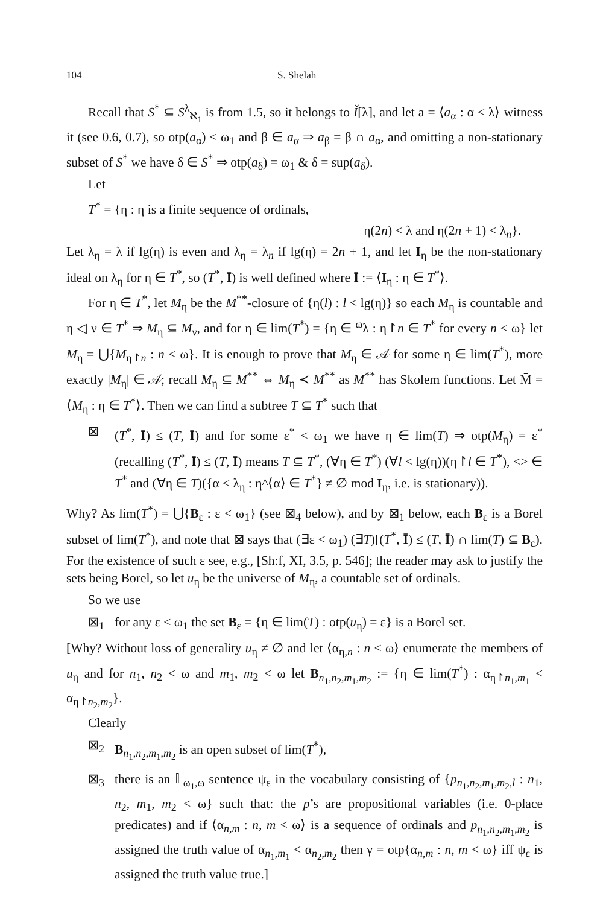104 S. Shelah
Recall that S<sup>*</sup> ⊆ S<sup>λ</sup><sub>ℵ<sub>1</sub></sub> is from 1.5, so it belongs to Ǐ[λ], and let ā = ⟨a<sub>α</sub> : α < λ⟩ witness it (see 0.6, 0.7), so otp(a<sub>α</sub>) ≤ ω<sub>1</sub> and β ∈ a<sub>α</sub> ⇒ a<sub>β</sub> = β ∩ a<sub>α</sub>, and omitting a non-stationary subset of S<sup>*</sup> we have δ ∈ S<sup>*</sup> ⇒ otp(a<sub>δ</sub>) = ω<sub>1</sub> & δ = sup(a<sub>δ</sub>).
Let
T<sup>*</sup> = {η : η is a finite sequence of ordinals,
η(2n) < λ and η(2n + 1) < λ<sub>n</sub>}.
Let λ<sub>η</sub> = λ if lg(η) is even and λ<sub>η</sub> = λ<sub>n</sub> if lg(η) = 2n + 1, and let I<sub>η</sub> be the non-stationary ideal on λ<sub>η</sub> for η ∈ T<sup>*</sup>, so (T<sup>*</sup>, Ī) is well defined where Ī := ⟨I<sub>η</sub> : η ∈ T<sup>*</sup>⟩.
For η ∈ T<sup>*</sup>, let M<sub>η</sub> be the M<sup>**</sup>-closure of {η(l) : l < lg(η)} so each M<sub>η</sub> is countable and η ◁ ν ∈ T<sup>*</sup> ⇒ M<sub>η</sub> ⊆ M<sub>ν</sub>, and for η ∈ lim(T<sup>*</sup>) = {η ∈ <sup>ω</sup>λ : η↾n ∈ T<sup>*</sup> for every n < ω} let M<sub>η</sub> = ⋃{M<sub>η↾n</sub> : n < ω}. It is enough to prove that M<sub>η</sub> ∈ 𝒜 for some η ∈ lim(T<sup>*</sup>), more exactly |M<sub>η</sub>| ∈ 𝒜; recall M<sub>η</sub> ⊆ M<sup>**</sup> ⇔ M<sub>η</sub> ≺ M<sup>**</sup> as M<sup>**</sup> has Skolem functions. Let M̄ = ⟨M<sub>η</sub> : η ∈ T<sup>*</sup>⟩. Then we can find a subtree T ⊆ T<sup>*</sup> such that
⊠ (T<sup>*</sup>, Ī) ≤ (T, Ī) and for some ε<sup>*</sup> < ω<sub>1</sub> we have η ∈ lim(T) ⇒ otp(M<sub>η</sub>) = ε<sup>*</sup> (recalling (T<sup>*</sup>, Ī) ≤ (T, Ī) means T ⊆ T<sup>*</sup>, (∀η ∈ T<sup>*</sup>) (∀l < lg(η))(η↾l ∈ T<sup>*</sup>), <> ∈ T<sup>*</sup> and (∀η ∈ T)({α < λ<sub>η</sub> : η^⟨α⟩ ∈ T<sup>*</sup>} ≠ ∅ mod I<sub>η</sub>, i.e. is stationary)).
Why? As lim(T<sup>*</sup>) = ⋃{B<sub>ε</sub> : ε < ω<sub>1</sub>} (see ⊠<sub>4</sub> below), and by ⊠<sub>1</sub> below, each B<sub>ε</sub> is a Borel subset of lim(T<sup>*</sup>), and note that ⊠ says that (∃ε < ω<sub>1</sub>) (∃T)[(T<sup>*</sup>, Ī) ≤ (T, Ī) ∩ lim(T) ⊆ B<sub>ε</sub>). For the existence of such ε see, e.g., [Sh:f, XI, 3.5, p. 546]; the reader may ask to justify the sets being Borel, so let u<sub>η</sub> be the universe of M<sub>η</sub>, a countable set of ordinals.
So we use
⊠<sub>1</sub> for any ε < ω<sub>1</sub> the set B<sub>ε</sub> = {η ∈ lim(T) : otp(u<sub>η</sub>) = ε} is a Borel set.
[Why? Without loss of generality u<sub>η</sub> ≠ ∅ and let ⟨α<sub>η,n</sub> : n < ω⟩ enumerate the members of u<sub>η</sub> and for n<sub>1</sub>, n<sub>2</sub> < ω and m<sub>1</sub>, m<sub>2</sub> < ω let B<sub>n<sub>1</sub>,n<sub>2</sub>,m<sub>1</sub>,m<sub>2</sub></sub> := {η ∈ lim(T<sup>*</sup>) : α<sub>η↾n<sub>1</sub>,m<sub>1</sub></sub> < α<sub>η↾n<sub>2</sub>,m<sub>2</sub></sub>}.
Clearly
⊠<sub>2</sub> B<sub>n<sub>1</sub>,n<sub>2</sub>,m<sub>1</sub>,m<sub>2</sub></sub> is an open subset of lim(T<sup>*</sup>),
⊠<sub>3</sub> there is an 𝕃<sub>ω<sub>1</sub>,ω</sub> sentence ψ<sub>ε</sub> in the vocabulary consisting of {p<sub>n<sub>1</sub>,n<sub>2</sub>,m<sub>1</sub>,m<sub>2</sub>,l</sub> : n<sub>1</sub>, n<sub>2</sub>, m<sub>1</sub>, m<sub>2</sub> < ω} such that: the p’s are propositional variables (i.e. 0-place predicates) and if ⟨α<sub>n,m</sub> : n, m < ω⟩ is a sequence of ordinals and p<sub>n<sub>1</sub>,n<sub>2</sub>,m<sub>1</sub>,m<sub>2</sub></sub> is assigned the truth value of α<sub>n<sub>1</sub>,m<sub>1</sub></sub> < α<sub>n<sub>2</sub>,m<sub>2</sub></sub> then γ = otp{α<sub>n,m</sub> : n, m < ω} iff ψ<sub>ε</sub> is assigned the truth value true.]